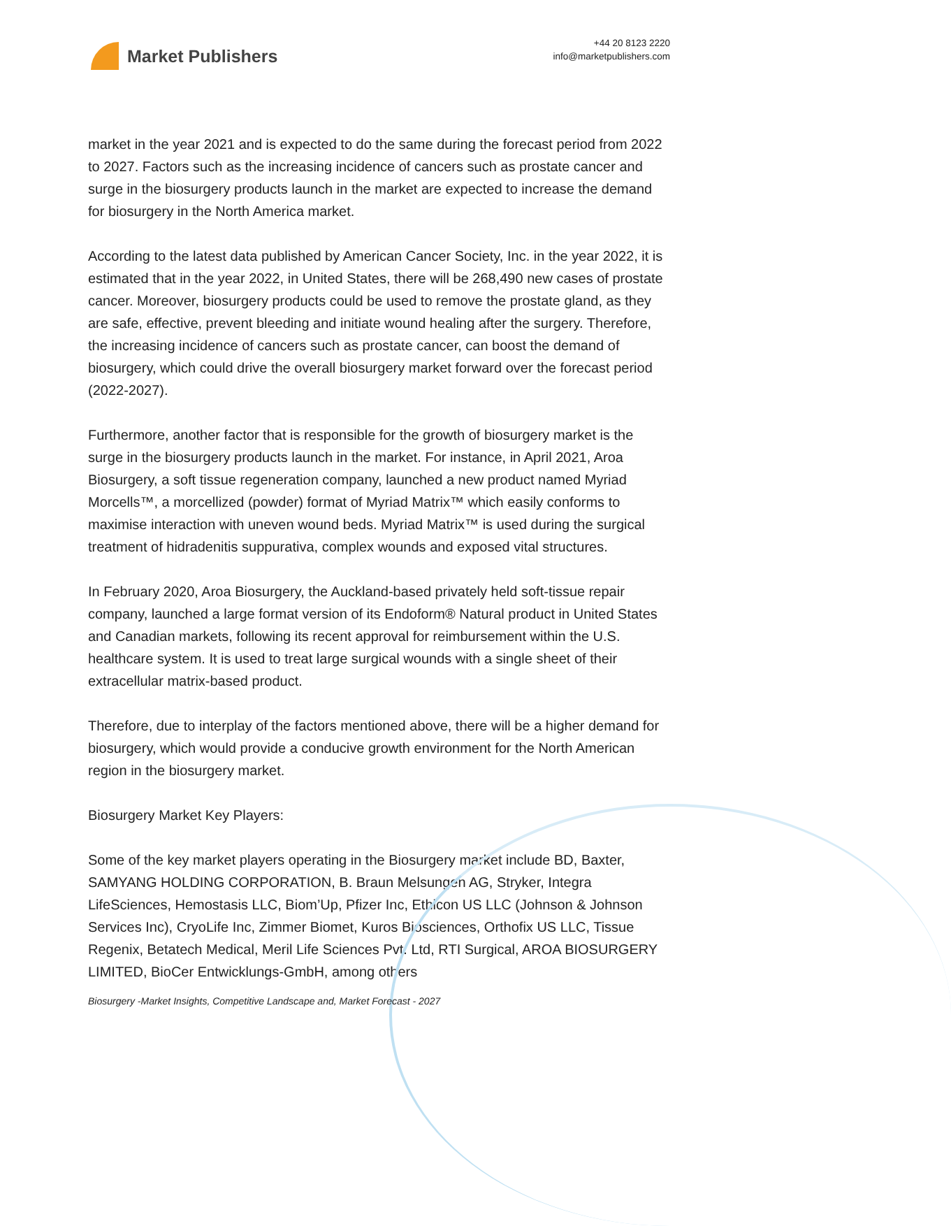Market Publishers
+44 20 8123 2220
info@marketpublishers.com
market in the year 2021 and is expected to do the same during the forecast period from 2022 to 2027. Factors such as the increasing incidence of cancers such as prostate cancer and surge in the biosurgery products launch in the market are expected to increase the demand for biosurgery in the North America market.
According to the latest data published by American Cancer Society, Inc. in the year 2022, it is estimated that in the year 2022, in United States, there will be 268,490 new cases of prostate cancer. Moreover, biosurgery products could be used to remove the prostate gland, as they are safe, effective, prevent bleeding and initiate wound healing after the surgery. Therefore, the increasing incidence of cancers such as prostate cancer, can boost the demand of biosurgery, which could drive the overall biosurgery market forward over the forecast period (2022-2027).
Furthermore, another factor that is responsible for the growth of biosurgery market is the surge in the biosurgery products launch in the market. For instance, in April 2021, Aroa Biosurgery, a soft tissue regeneration company, launched a new product named Myriad Morcells™, a morcellized (powder) format of Myriad Matrix™ which easily conforms to maximise interaction with uneven wound beds. Myriad Matrix™ is used during the surgical treatment of hidradenitis suppurativa, complex wounds and exposed vital structures.
In February 2020, Aroa Biosurgery, the Auckland-based privately held soft-tissue repair company, launched a large format version of its Endoform® Natural product in United States and Canadian markets, following its recent approval for reimbursement within the U.S. healthcare system. It is used to treat large surgical wounds with a single sheet of their extracellular matrix-based product.
Therefore, due to interplay of the factors mentioned above, there will be a higher demand for biosurgery, which would provide a conducive growth environment for the North American region in the biosurgery market.
Biosurgery Market Key Players:
Some of the key market players operating in the Biosurgery market include BD, Baxter, SAMYANG HOLDING CORPORATION, B. Braun Melsungen AG, Stryker, Integra LifeSciences, Hemostasis LLC, Biom’Up, Pfizer Inc, Ethicon US LLC (Johnson & Johnson Services Inc), CryoLife Inc, Zimmer Biomet, Kuros Biosciences, Orthofix US LLC, Tissue Regenix, Betatech Medical, Meril Life Sciences Pvt. Ltd, RTI Surgical, AROA BIOSURGERY LIMITED, BioCer Entwicklungs-GmbH, among others
Biosurgery -Market Insights, Competitive Landscape and, Market Forecast - 2027